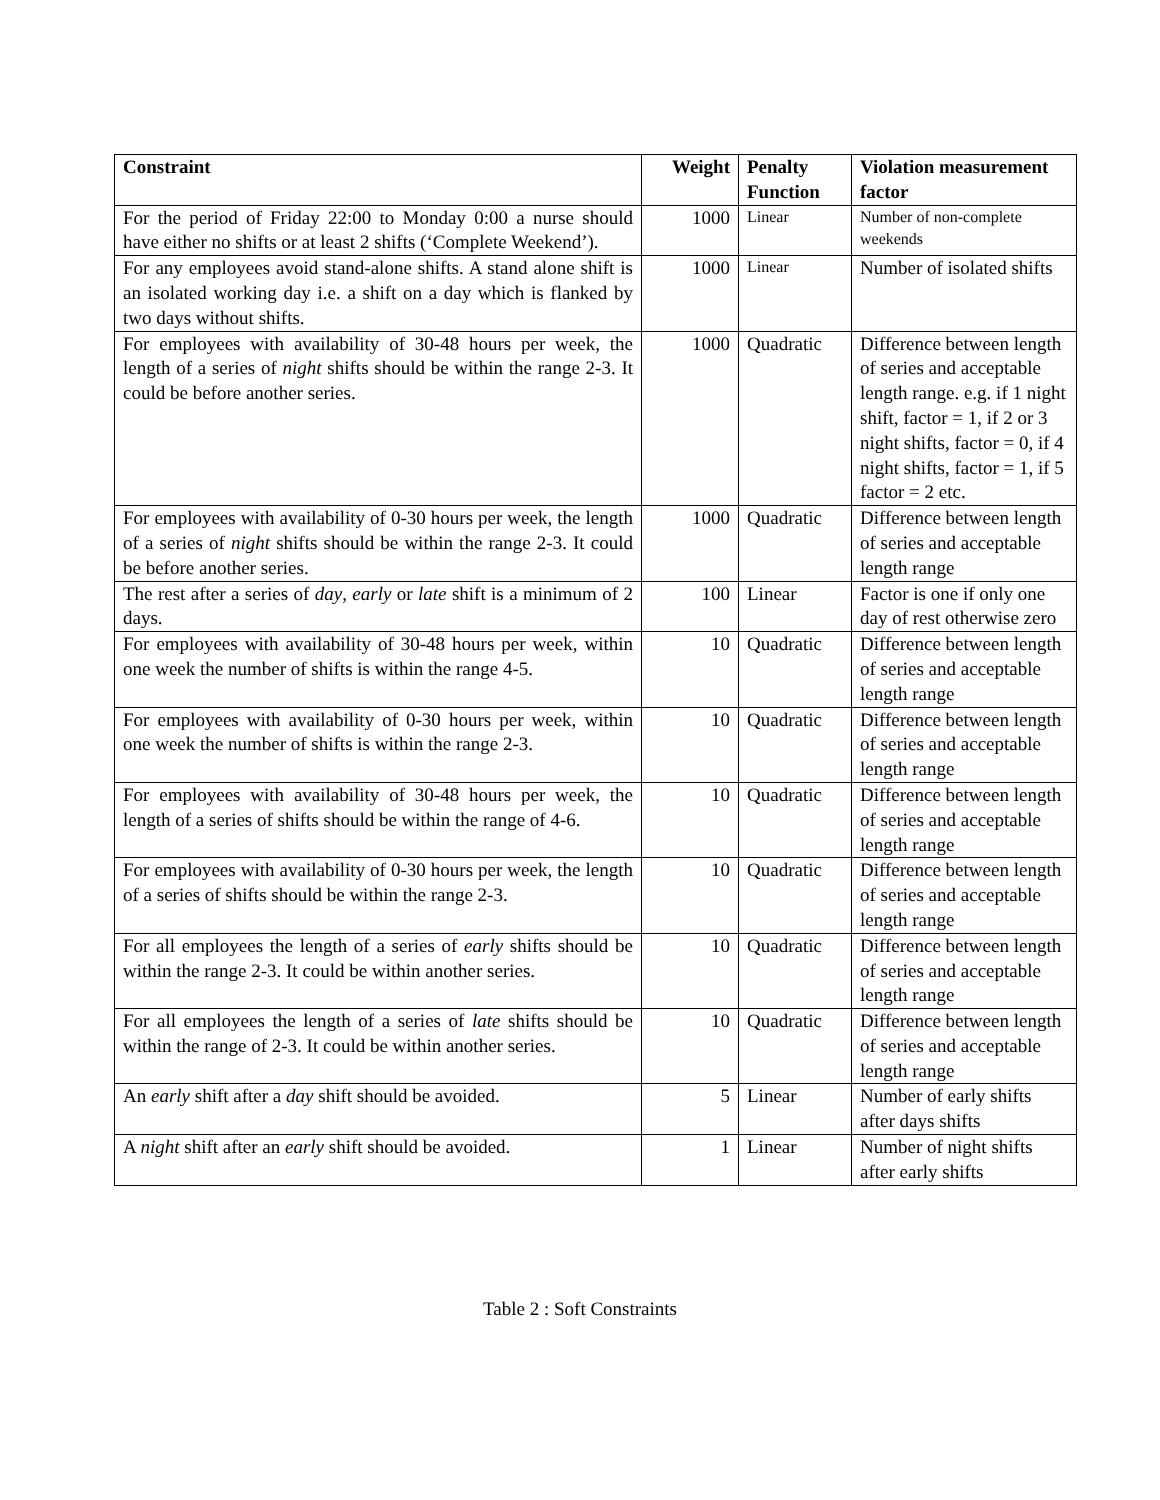| Constraint | Weight | Penalty Function | Violation measurement factor |
| --- | --- | --- | --- |
| For the period of Friday 22:00 to Monday 0:00 a nurse should have either no shifts or at least 2 shifts (‘Complete Weekend’). | 1000 | Linear | Number of non-complete weekends |
| For any employees avoid stand-alone shifts. A stand alone shift is an isolated working day i.e. a shift on a day which is flanked by two days without shifts. | 1000 | Linear | Number of isolated shifts |
| For employees with availability of 30-48 hours per week, the length of a series of night shifts should be within the range 2-3. It could be before another series. | 1000 | Quadratic | Difference between length of series and acceptable length range. e.g. if 1 night shift, factor = 1, if 2 or 3 night shifts, factor = 0, if 4 night shifts, factor = 1, if 5 factor = 2 etc. |
| For employees with availability of 0-30 hours per week, the length of a series of night shifts should be within the range 2-3. It could be before another series. | 1000 | Quadratic | Difference between length of series and acceptable length range |
| The rest after a series of day , early or late shift is a minimum of 2 days. | 100 | Linear | Factor is one if only one day of rest otherwise zero |
| For employees with availability of 30-48 hours per week, within one week the number of shifts is within the range 4-5. | 10 | Quadratic | Difference between length of series and acceptable length range |
| For employees with availability of 0-30 hours per week, within one week the number of shifts is within the range 2-3. | 10 | Quadratic | Difference between length of series and acceptable length range |
| For employees with availability of 30-48 hours per week, the length of a series of shifts should be within the range of 4-6. | 10 | Quadratic | Difference between length of series and acceptable length range |
| For employees with availability of 0-30 hours per week, the length of a series of shifts should be within the range 2-3. | 10 | Quadratic | Difference between length of series and acceptable length range |
| For all employees the length of a series of early shifts should be within the range 2-3. It could be within another series. | 10 | Quadratic | Difference between length of series and acceptable length range |
| For all employees the length of a series of late shifts should be within the range of 2-3. It could be within another series. | 10 | Quadratic | Difference between length of series and acceptable length range |
| An early shift after a day shift should be avoided. | 5 | Linear | Number of early shifts after days shifts |
| A night shift after an early shift should be avoided. | 1 | Linear | Number of night shifts after early shifts |
Table 2 : Soft Constraints